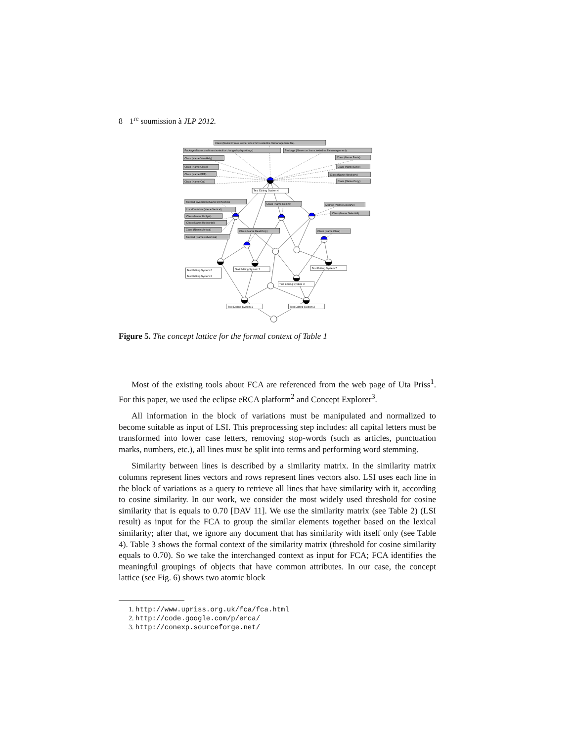8 1<sup>re</sup> soumission à JLP 2012.
Class (Name:Create, owner:um.lirmm.texteditor.filemanagement.file)
Package (Name:um.lirmm.texteditor.changedisplaysettings)
Package (Name:um.lirmm.texteditor.filemanagement)
Class (Name:ViewHelp)
Class (Name:Paste)
Class (Name:Close)
Class (Name:Save)
Class (Name:PDF)
Class (Name:Hardcopy)
Class (Name:Cut)
Class (Name:Copy)
Text Editing System 4
Method Invocation (Name:splitVertical
Class (Name:Resize)
Method (Name:SelectAll)
Local Variable (Name:Vertical)
Class (Name:SelectAll)
Class (Name:UnSplit)
Class (Name:Horizontal)
Class (Name:Vertical)
Class (Name:ReadOnly)
Class (Name:Clear)
Method (Name:setVertical)
Text Editing System 7
Text Editing System 5
Text Editing System 6
Text Editing System 8
Text Editing System 3
Text Editing System 1
Text Editing System 2
Figure 5. The concept lattice for the formal context of Table 1
Most of the existing tools about FCA are referenced from the web page of Uta Priss<sup>1</sup>. For this paper, we used the eclipse eRCA platform<sup>2</sup> and Concept Explorer<sup>3</sup>.
All information in the block of variations must be manipulated and normalized to become suitable as input of LSI. This preprocessing step includes: all capital letters must be transformed into lower case letters, removing stop-words (such as articles, punctuation marks, numbers, etc.), all lines must be split into terms and performing word stemming.
Similarity between lines is described by a similarity matrix. In the similarity matrix columns represent lines vectors and rows represent lines vectors also. LSI uses each line in the block of variations as a query to retrieve all lines that have similarity with it, according to cosine similarity. In our work, we consider the most widely used threshold for cosine similarity that is equals to 0.70 [DAV 11]. We use the similarity matrix (see Table 2) (LSI result) as input for the FCA to group the similar elements together based on the lexical similarity; after that, we ignore any document that has similarity with itself only (see Table 4). Table 3 shows the formal context of the similarity matrix (threshold for cosine similarity equals to 0.70). So we take the interchanged context as input for FCA; FCA identifies the meaningful groupings of objects that have common attributes. In our case, the concept lattice (see Fig. 6) shows two atomic block
1. http://www.upriss.org.uk/fca/fca.html
2. http://code.google.com/p/erca/
3. http://conexp.sourceforge.net/